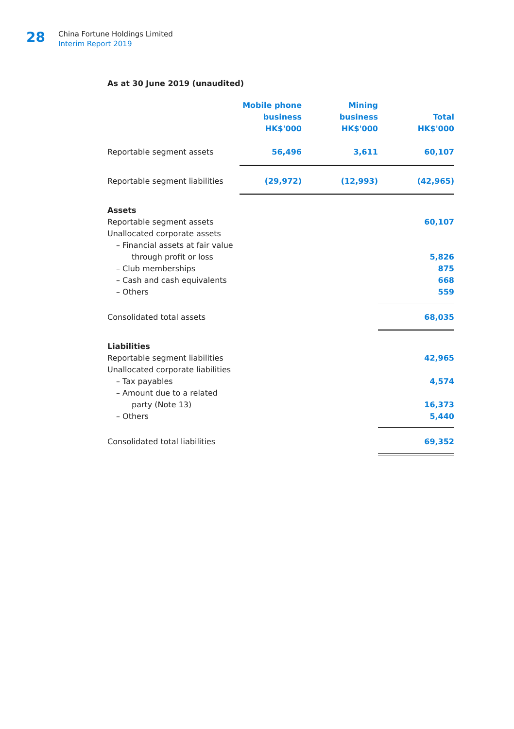28
China Fortune Holdings Limited
Interim Report 2019
As at 30 June 2019 (unaudited)
| | Mobile phone business HK$'000 | Mining business HK$'000 | Total HK$'000 |
| --- | --- | --- | --- |
| Reportable segment assets | 56,496 | 3,611 | 60,107 |
| Reportable segment liabilities | (29,972) | (12,993) | (42,965) |
| Assets | | | |
| Reportable segment assets | | | 60,107 |
| Unallocated corporate assets | | | |
| – Financial assets at fair value | | | |
| through profit or loss | | | 5,826 |
| – Club memberships | | | 875 |
| – Cash and cash equivalents | | | 668 |
| – Others | | | 559 |
| Consolidated total assets | | | 68,035 |
| Liabilities | | | |
| Reportable segment liabilities | | | 42,965 |
| Unallocated corporate liabilities | | | |
| – Tax payables | | | 4,574 |
| – Amount due to a related | | | |
| party (Note 13) | | | 16,373 |
| – Others | | | 5,440 |
| Consolidated total liabilities | | | 69,352 |